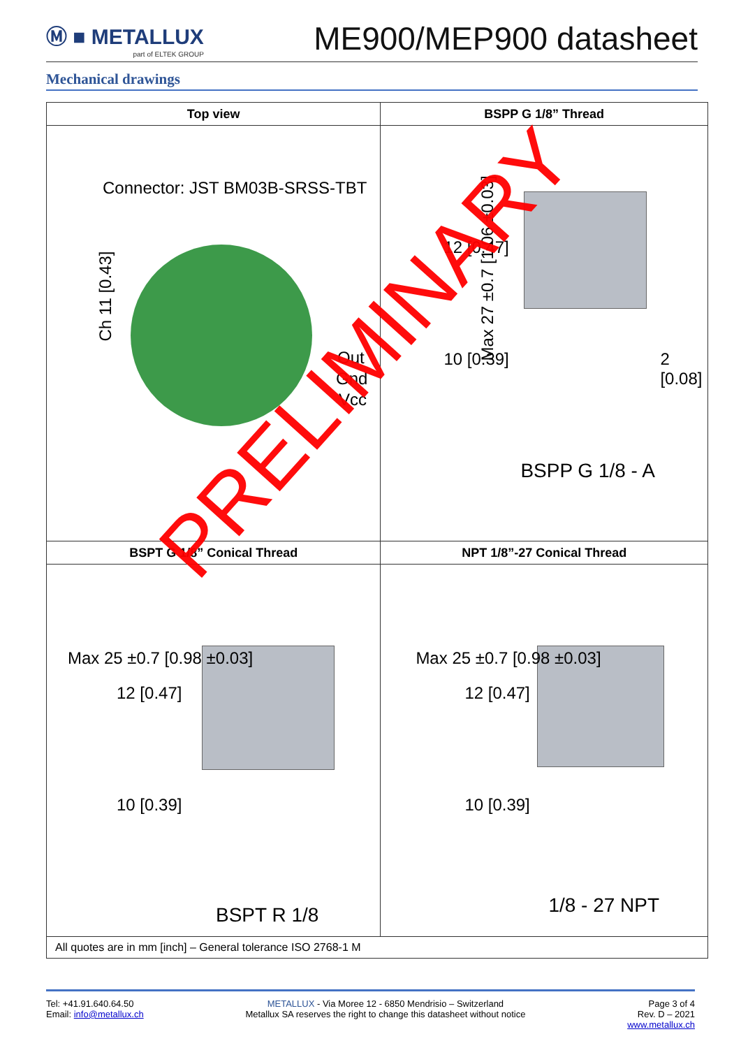Ⓜ ■ METALLUX
part of ELTEK GROUP
ME900/MEP900 datasheet
Mechanical drawings
| Top view | BSPP G 1/8” Thread |
| --- | --- |
| Connector: JST BM03B-SRSS-TBT Ch 11 [0.43] Out Gnd Vcc | Max 27 ±0.7 [1.06 ±0.03] 12 [0.47] 10 [0.39] 2 [0.08] BSPP G 1/8 - A |
| BSPT G 1/8” Conical Thread | NPT 1/8”-27 Conical Thread |
| Max 25 ±0.7 [0.98 ±0.03] 12 [0.47] 10 [0.39] BSPT R 1/8 | Max 25 ±0.7 [0.98 ±0.03] 12 [0.47] 10 [0.39] 1/8 - 27 NPT |
| All quotes are in mm [inch] – General tolerance ISO 2768-1 M | |
PRELIMINARY
Tel: +41.91.640.64.50
Email: info@metallux.ch
METALLUX - Via Moree 12 - 6850 Mendrisio – Switzerland
Metallux SA reserves the right to change this datasheet without notice
Page 3 of 4
Rev. D – 2021
www.metallux.ch